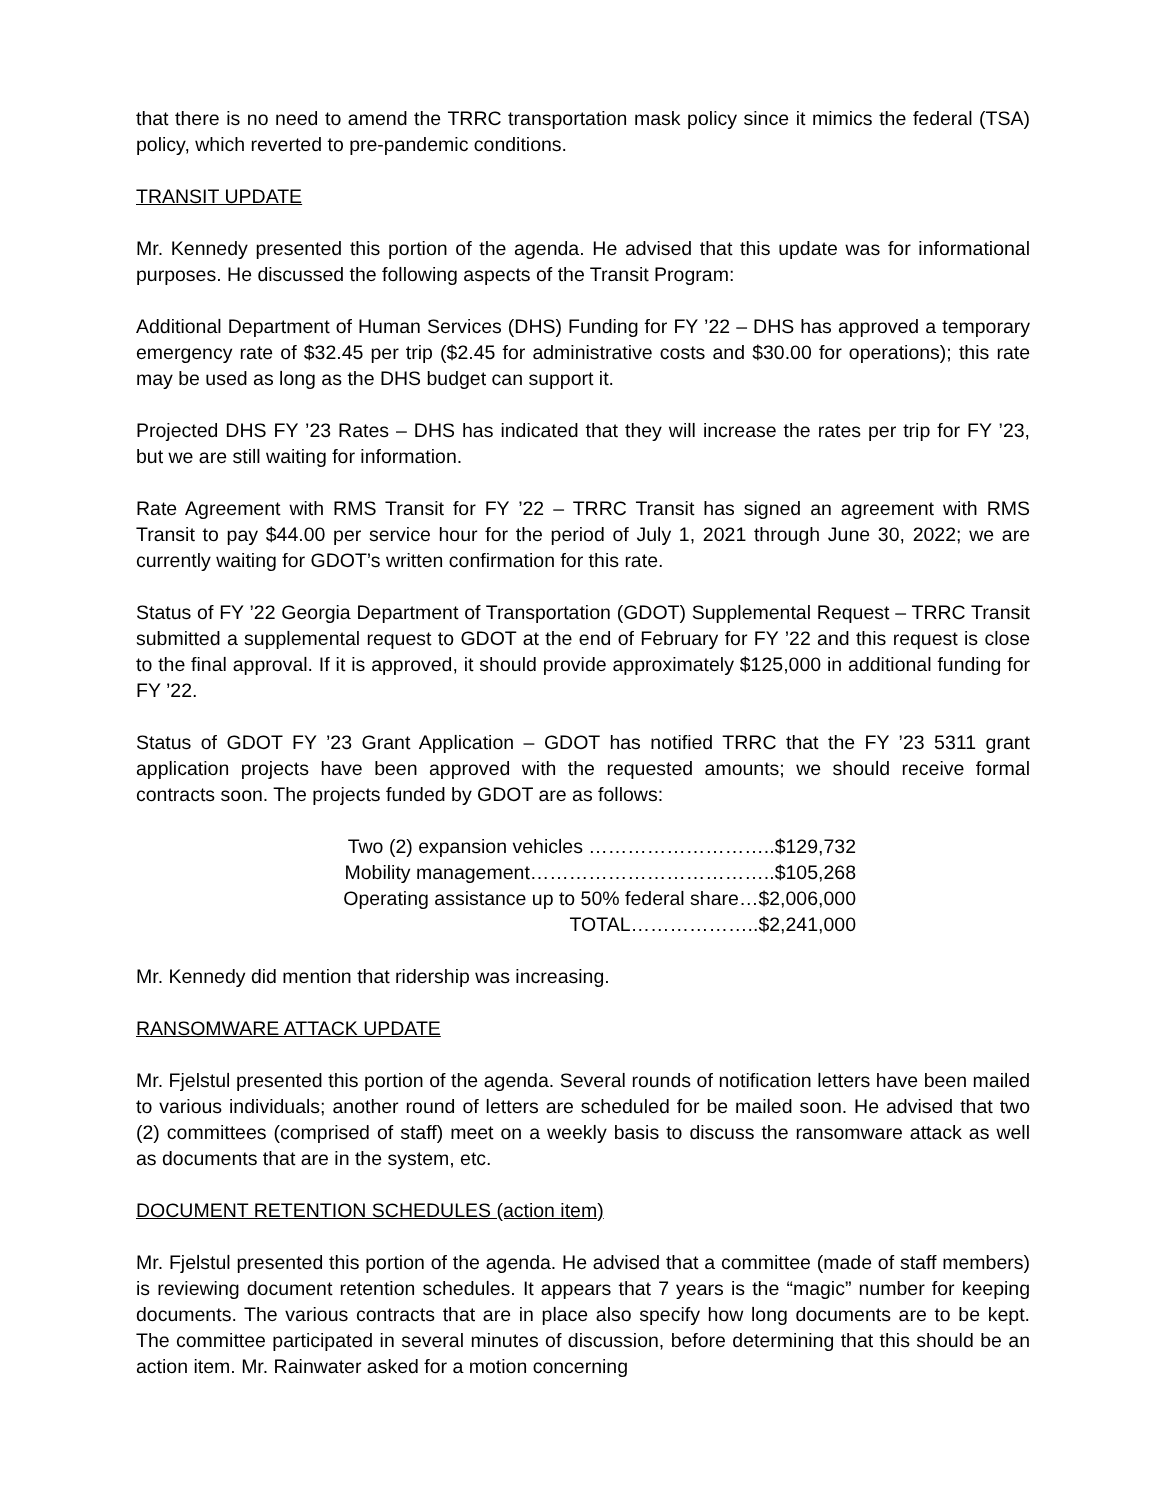that there is no need to amend the TRRC transportation mask policy since it mimics the federal (TSA) policy, which reverted to pre-pandemic conditions.
TRANSIT UPDATE
Mr. Kennedy presented this portion of the agenda. He advised that this update was for informational purposes. He discussed the following aspects of the Transit Program:
Additional Department of Human Services (DHS) Funding for FY ’22 – DHS has approved a temporary emergency rate of $32.45 per trip ($2.45 for administrative costs and $30.00 for operations); this rate may be used as long as the DHS budget can support it.
Projected DHS FY ’23 Rates – DHS has indicated that they will increase the rates per trip for FY ’23, but we are still waiting for information.
Rate Agreement with RMS Transit for FY ’22 – TRRC Transit has signed an agreement with RMS Transit to pay $44.00 per service hour for the period of July 1, 2021 through June 30, 2022; we are currently waiting for GDOT’s written confirmation for this rate.
Status of FY ’22 Georgia Department of Transportation (GDOT) Supplemental Request – TRRC Transit submitted a supplemental request to GDOT at the end of February for FY ’22 and this request is close to the final approval. If it is approved, it should provide approximately $125,000 in additional funding for FY ’22.
Status of GDOT FY ’23 Grant Application – GDOT has notified TRRC that the FY ’23 5311 grant application projects have been approved with the requested amounts; we should receive formal contracts soon. The projects funded by GDOT are as follows:
Two (2) expansion vehicles ………………………..$129,732
Mobility management………………………………..$105,268
Operating assistance up to 50% federal share…$2,006,000
TOTAL………………..$2,241,000
Mr. Kennedy did mention that ridership was increasing.
RANSOMWARE ATTACK UPDATE
Mr. Fjelstul presented this portion of the agenda. Several rounds of notification letters have been mailed to various individuals; another round of letters are scheduled for be mailed soon. He advised that two (2) committees (comprised of staff) meet on a weekly basis to discuss the ransomware attack as well as documents that are in the system, etc.
DOCUMENT RETENTION SCHEDULES (action item)
Mr. Fjelstul presented this portion of the agenda. He advised that a committee (made of staff members) is reviewing document retention schedules. It appears that 7 years is the “magic” number for keeping documents. The various contracts that are in place also specify how long documents are to be kept. The committee participated in several minutes of discussion, before determining that this should be an action item. Mr. Rainwater asked for a motion concerning